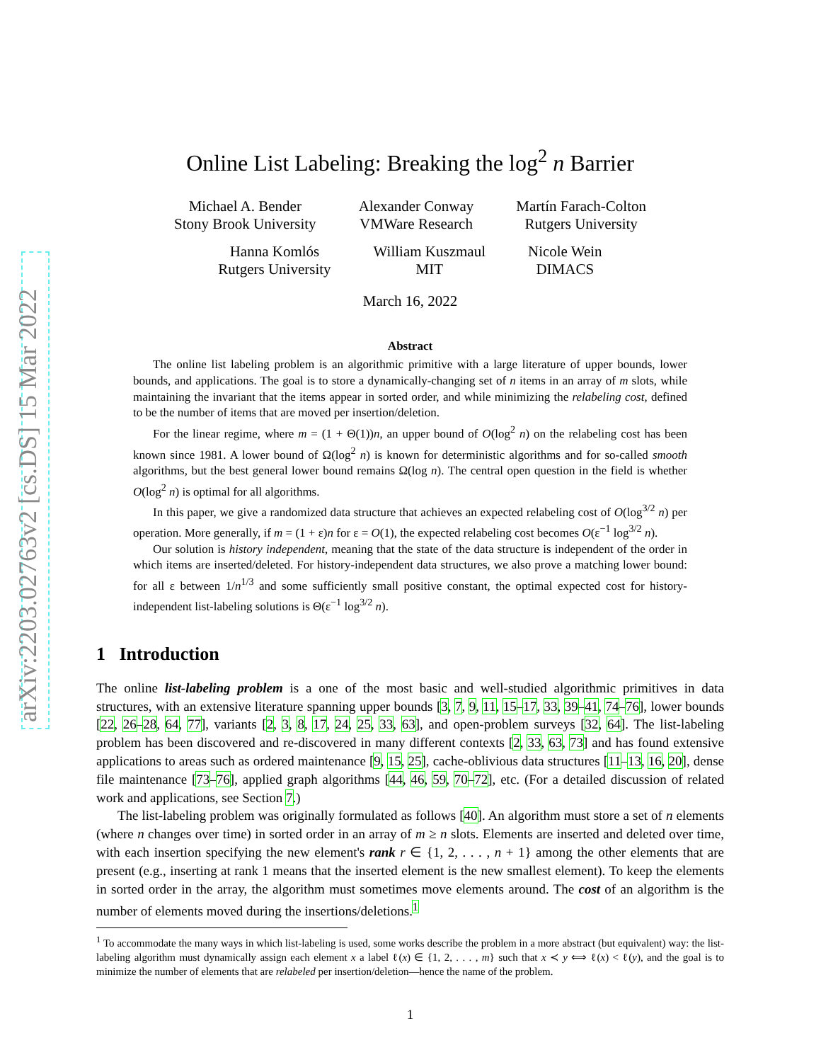arXiv:2203.02763v2 [cs.DS] 15 Mar 2022
Online List Labeling: Breaking the log<sup>2</sup> n Barrier
Michael A. Bender
Stony Brook University
Alexander Conway
VMWare Research
Martín Farach-Colton
Rutgers University
Hanna Komlós
Rutgers University
William Kuszmaul
MIT
Nicole Wein
DIMACS
March 16, 2022
Abstract
The online list labeling problem is an algorithmic primitive with a large literature of upper bounds, lower bounds, and applications. The goal is to store a dynamically-changing set of n items in an array of m slots, while maintaining the invariant that the items appear in sorted order, and while minimizing the relabeling cost, defined to be the number of items that are moved per insertion/deletion.
For the linear regime, where m = (1 + Θ(1))n, an upper bound of O(log<sup>2</sup> n) on the relabeling cost has been known since 1981. A lower bound of Ω(log<sup>2</sup> n) is known for deterministic algorithms and for so-called smooth algorithms, but the best general lower bound remains Ω(log n). The central open question in the field is whether O(log<sup>2</sup> n) is optimal for all algorithms.
In this paper, we give a randomized data structure that achieves an expected relabeling cost of O(log<sup>3/2</sup> n) per operation. More generally, if m = (1 + ε)n for ε = O(1), the expected relabeling cost becomes O(ε<sup>−1</sup> log<sup>3/2</sup> n).
Our solution is history independent, meaning that the state of the data structure is independent of the order in which items are inserted/deleted. For history-independent data structures, we also prove a matching lower bound: for all ε between 1/n<sup>1/3</sup> and some sufficiently small positive constant, the optimal expected cost for history-independent list-labeling solutions is Θ(ε<sup>−1</sup> log<sup>3/2</sup> n).
1 Introduction
The online list-labeling problem is a one of the most basic and well-studied algorithmic primitives in data structures, with an extensive literature spanning upper bounds [3, 7, 9, 11, 15–17, 33, 39–41, 74–76], lower bounds [22, 26–28, 64, 77], variants [2, 3, 8, 17, 24, 25, 33, 63], and open-problem surveys [32, 64]. The list-labeling problem has been discovered and re-discovered in many different contexts [2, 33, 63, 73] and has found extensive applications to areas such as ordered maintenance [9, 15, 25], cache-oblivious data structures [11–13, 16, 20], dense file maintenance [73–76], applied graph algorithms [44, 46, 59, 70–72], etc. (For a detailed discussion of related work and applications, see Section 7.)
The list-labeling problem was originally formulated as follows [40]. An algorithm must store a set of n elements (where n changes over time) in sorted order in an array of m ≥ n slots. Elements are inserted and deleted over time, with each insertion specifying the new element's rank r ∈ {1, 2, . . . , n + 1} among the other elements that are present (e.g., inserting at rank 1 means that the inserted element is the new smallest element). To keep the elements in sorted order in the array, the algorithm must sometimes move elements around. The cost of an algorithm is the number of elements moved during the insertions/deletions.<sup>1</sup>
<sup>1</sup> To accommodate the many ways in which list-labeling is used, some works describe the problem in a more abstract (but equivalent) way: the list-labeling algorithm must dynamically assign each element x a label ℓ(x) ∈ {1, 2, . . . , m} such that x ≺ y ⟺ ℓ(x) < ℓ(y), and the goal is to minimize the number of elements that are relabeled per insertion/deletion—hence the name of the problem.
1